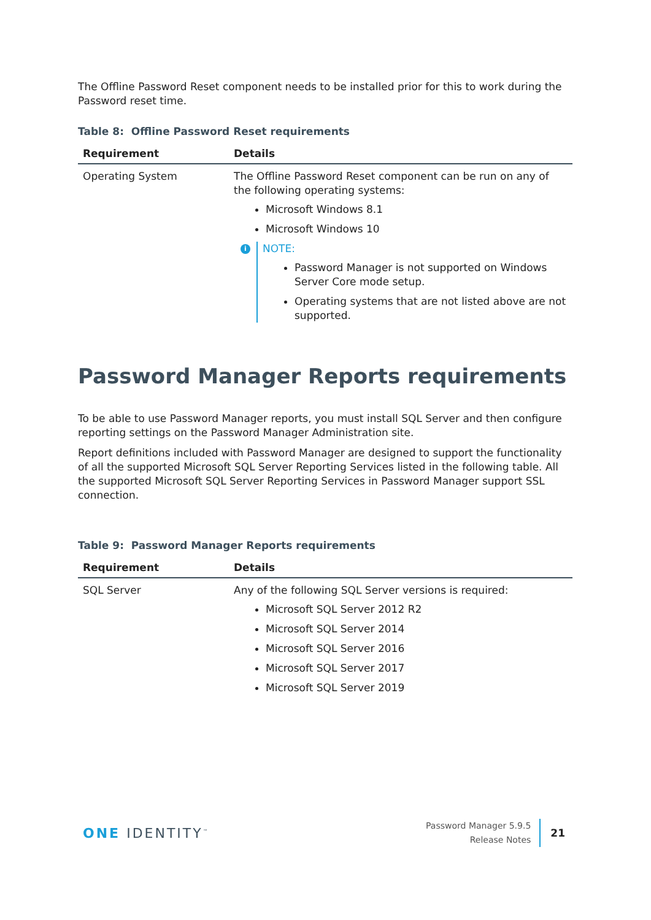The Offline Password Reset component needs to be installed prior for this to work during the Password reset time.
Table 8: Offline Password Reset requirements
| Requirement | Details |
| --- | --- |
| Operating System | The Offline Password Reset component can be run on any of the following operating systems: Microsoft Windows 8.1 Microsoft Windows 10 i NOTE: Password Manager is not supported on Windows Server Core mode setup. Operating systems that are not listed above are not supported. |
Password Manager Reports requirements
To be able to use Password Manager reports, you must install SQL Server and then configure reporting settings on the Password Manager Administration site.
Report definitions included with Password Manager are designed to support the functionality of all the supported Microsoft SQL Server Reporting Services listed in the following table. All the supported Microsoft SQL Server Reporting Services in Password Manager support SSL connection.
Table 9: Password Manager Reports requirements
| Requirement | Details |
| --- | --- |
| SQL Server | Any of the following SQL Server versions is required: Microsoft SQL Server 2012 R2 Microsoft SQL Server 2014 Microsoft SQL Server 2016 Microsoft SQL Server 2017 Microsoft SQL Server 2019 |
ONE IDENTITY<sup>™</sup>
Password Manager 5.9.5
Release Notes
21